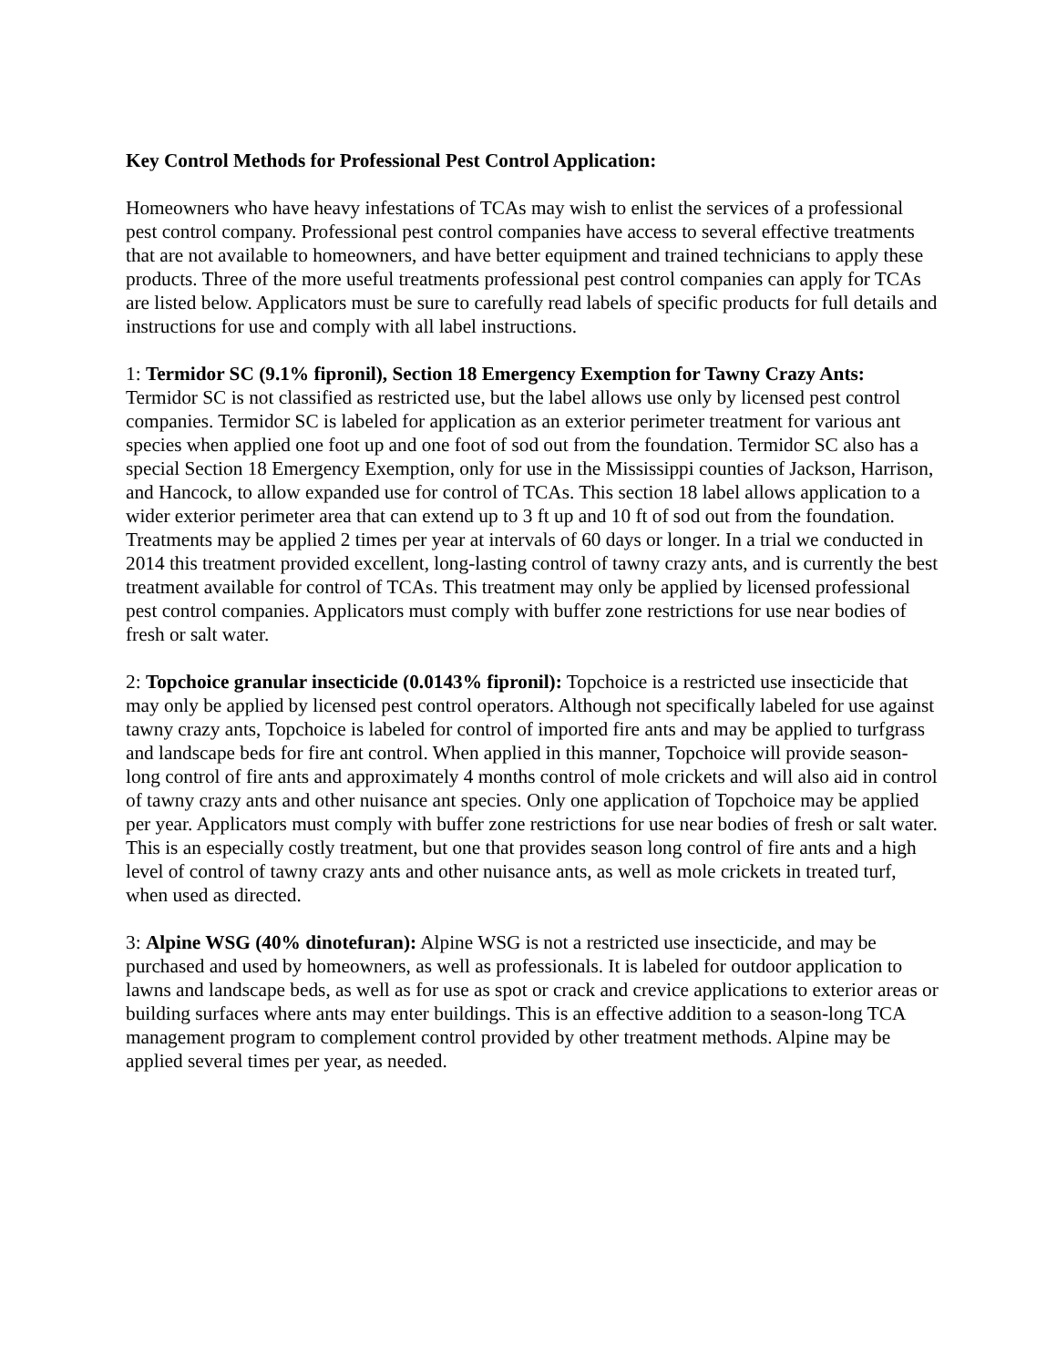Key Control Methods for Professional Pest Control Application:
Homeowners who have heavy infestations of TCAs may wish to enlist the services of a professional pest control company. Professional pest control companies have access to several effective treatments that are not available to homeowners, and have better equipment and trained technicians to apply these products. Three of the more useful treatments professional pest control companies can apply for TCAs are listed below. Applicators must be sure to carefully read labels of specific products for full details and instructions for use and comply with all label instructions.
1: Termidor SC (9.1% fipronil), Section 18 Emergency Exemption for Tawny Crazy Ants: Termidor SC is not classified as restricted use, but the label allows use only by licensed pest control companies. Termidor SC is labeled for application as an exterior perimeter treatment for various ant species when applied one foot up and one foot of sod out from the foundation. Termidor SC also has a special Section 18 Emergency Exemption, only for use in the Mississippi counties of Jackson, Harrison, and Hancock, to allow expanded use for control of TCAs. This section 18 label allows application to a wider exterior perimeter area that can extend up to 3 ft up and 10 ft of sod out from the foundation. Treatments may be applied 2 times per year at intervals of 60 days or longer. In a trial we conducted in 2014 this treatment provided excellent, long-lasting control of tawny crazy ants, and is currently the best treatment available for control of TCAs. This treatment may only be applied by licensed professional pest control companies. Applicators must comply with buffer zone restrictions for use near bodies of fresh or salt water.
2: Topchoice granular insecticide (0.0143% fipronil): Topchoice is a restricted use insecticide that may only be applied by licensed pest control operators. Although not specifically labeled for use against tawny crazy ants, Topchoice is labeled for control of imported fire ants and may be applied to turfgrass and landscape beds for fire ant control. When applied in this manner, Topchoice will provide season-long control of fire ants and approximately 4 months control of mole crickets and will also aid in control of tawny crazy ants and other nuisance ant species. Only one application of Topchoice may be applied per year. Applicators must comply with buffer zone restrictions for use near bodies of fresh or salt water. This is an especially costly treatment, but one that provides season long control of fire ants and a high level of control of tawny crazy ants and other nuisance ants, as well as mole crickets in treated turf, when used as directed.
3: Alpine WSG (40% dinotefuran): Alpine WSG is not a restricted use insecticide, and may be purchased and used by homeowners, as well as professionals. It is labeled for outdoor application to lawns and landscape beds, as well as for use as spot or crack and crevice applications to exterior areas or building surfaces where ants may enter buildings. This is an effective addition to a season-long TCA management program to complement control provided by other treatment methods. Alpine may be applied several times per year, as needed.